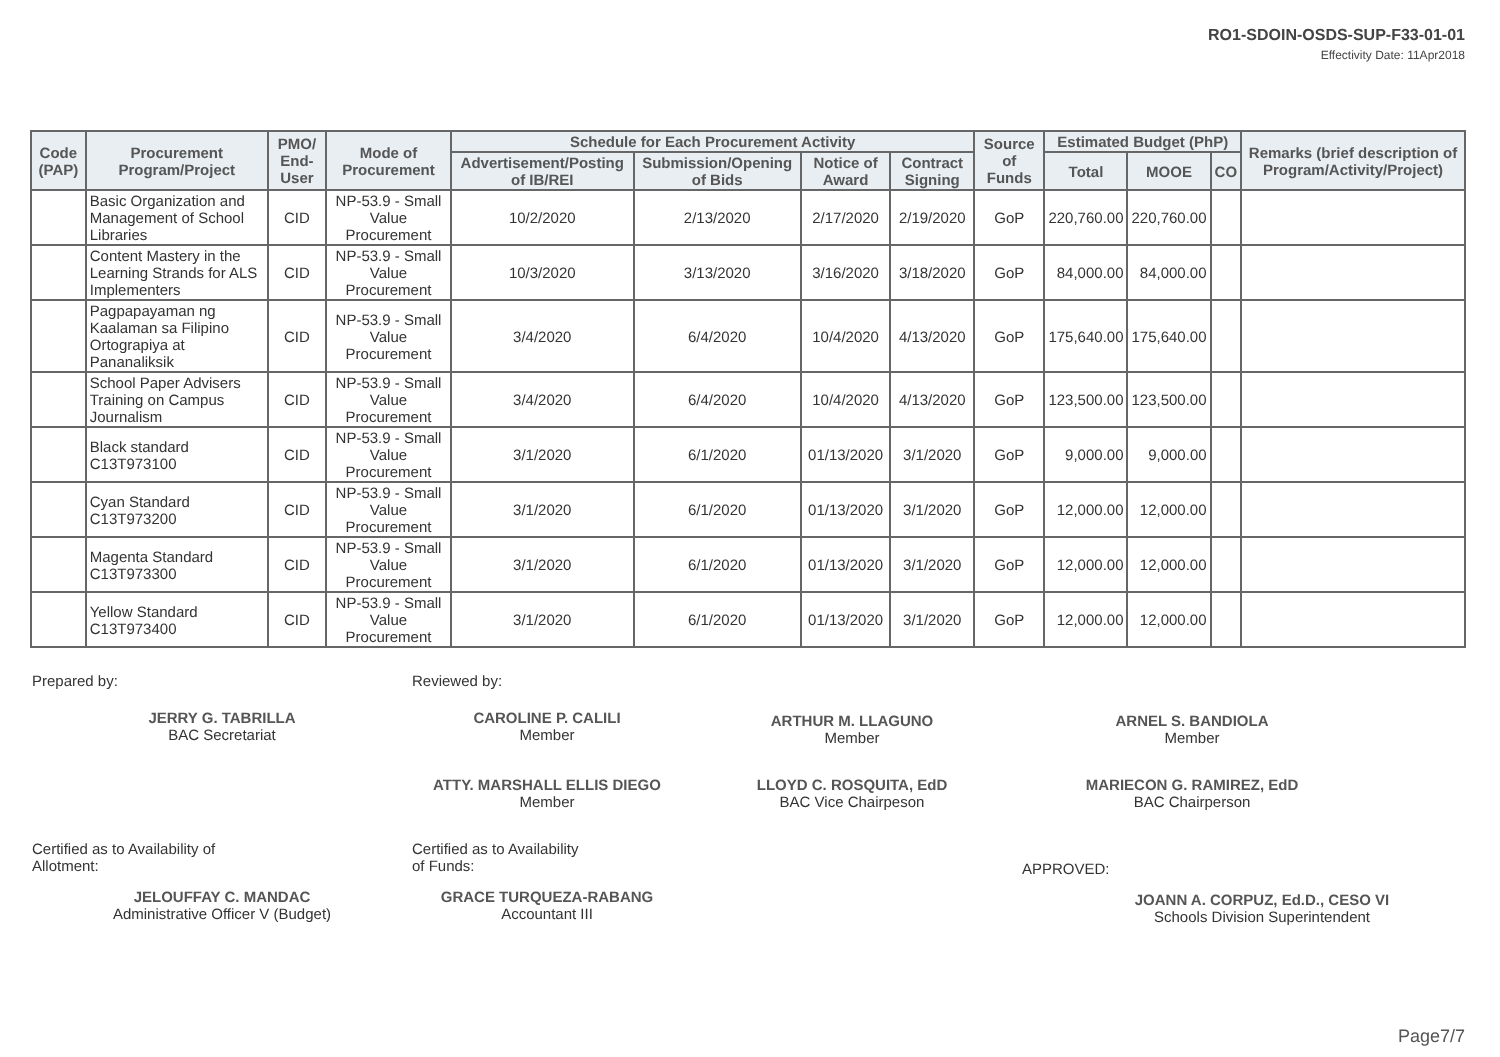RO1-SDOIN-OSDS-SUP-F33-01-01
Effectivity Date: 11Apr2018
| Code (PAP) | Procurement Program/Project | PMO/ End-User | Mode of Procurement | Schedule for Each Procurement Activity | | | | Source of Funds | Estimated Budget (PhP) | | | Remarks (brief description of Program/Activity/Project) |
| --- | --- | --- | --- | --- | --- | --- | --- | --- | --- | --- | --- | --- |
| | | | | Advertisement/Posting of IB/REI | Submission/Opening of Bids | Notice of Award | Contract Signing | | Total | MOOE | CO | |
| | Basic Organization and Management of School Libraries | CID | NP-53.9 - Small Value Procurement | 10/2/2020 | 2/13/2020 | 2/17/2020 | 2/19/2020 | GoP | 220,760.00 | 220,760.00 | | |
| | Content Mastery in the Learning Strands for ALS Implementers | CID | NP-53.9 - Small Value Procurement | 10/3/2020 | 3/13/2020 | 3/16/2020 | 3/18/2020 | GoP | 84,000.00 | 84,000.00 | | |
| | Pagpapayaman ng Kaalaman sa Filipino Ortograpiya at Pananaliksik | CID | NP-53.9 - Small Value Procurement | 3/4/2020 | 6/4/2020 | 10/4/2020 | 4/13/2020 | GoP | 175,640.00 | 175,640.00 | | |
| | School Paper Advisers Training on Campus Journalism | CID | NP-53.9 - Small Value Procurement | 3/4/2020 | 6/4/2020 | 10/4/2020 | 4/13/2020 | GoP | 123,500.00 | 123,500.00 | | |
| | Black standard C13T973100 | CID | NP-53.9 - Small Value Procurement | 3/1/2020 | 6/1/2020 | 01/13/2020 | 3/1/2020 | GoP | 9,000.00 | 9,000.00 | | |
| | Cyan Standard C13T973200 | CID | NP-53.9 - Small Value Procurement | 3/1/2020 | 6/1/2020 | 01/13/2020 | 3/1/2020 | GoP | 12,000.00 | 12,000.00 | | |
| | Magenta Standard C13T973300 | CID | NP-53.9 - Small Value Procurement | 3/1/2020 | 6/1/2020 | 01/13/2020 | 3/1/2020 | GoP | 12,000.00 | 12,000.00 | | |
| | Yellow Standard C13T973400 | CID | NP-53.9 - Small Value Procurement | 3/1/2020 | 6/1/2020 | 01/13/2020 | 3/1/2020 | GoP | 12,000.00 | 12,000.00 | | |
Prepared by:
JERRY G. TABRILLA
BAC Secretariat
Reviewed by:
CAROLINE P. CALILI
Member
ARTHUR M. LLAGUNO
Member
ARNEL S. BANDIOLA
Member
ATTY. MARSHALL ELLIS DIEGO
Member
LLOYD C. ROSQUITA, EdD
BAC Vice Chairpeson
MARIECON G. RAMIREZ, EdD
BAC Chairperson
Certified as to Availability of
Allotment:
JELOUFFAY C. MANDAC
Administrative Officer V (Budget)
Certified as to Availability
of Funds:
GRACE TURQUEZA-RABANG
Accountant III
APPROVED:
JOANN A. CORPUZ, Ed.D., CESO VI
Schools Division Superintendent
Page7/7